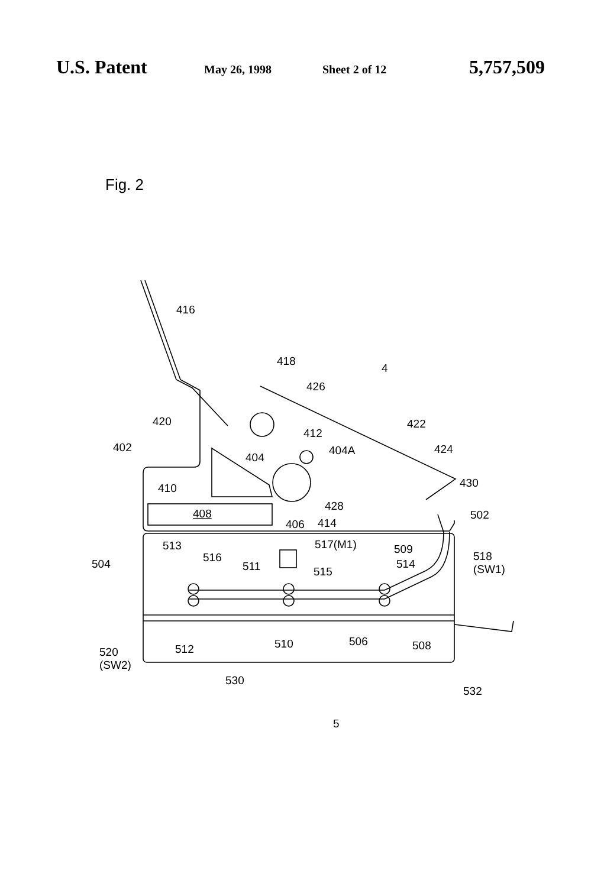U.S. Patent May 26, 1998 Sheet 2 of 12 5,757,509
Fig. 2
416
418
4
426
420 422
412
402 404A 424
404
430 410
428
408 502
406 414
513 517(M1) 509
518
(SW1)
516 504 511 514
515
506 510 512 508 520
(SW2)
530
532
5